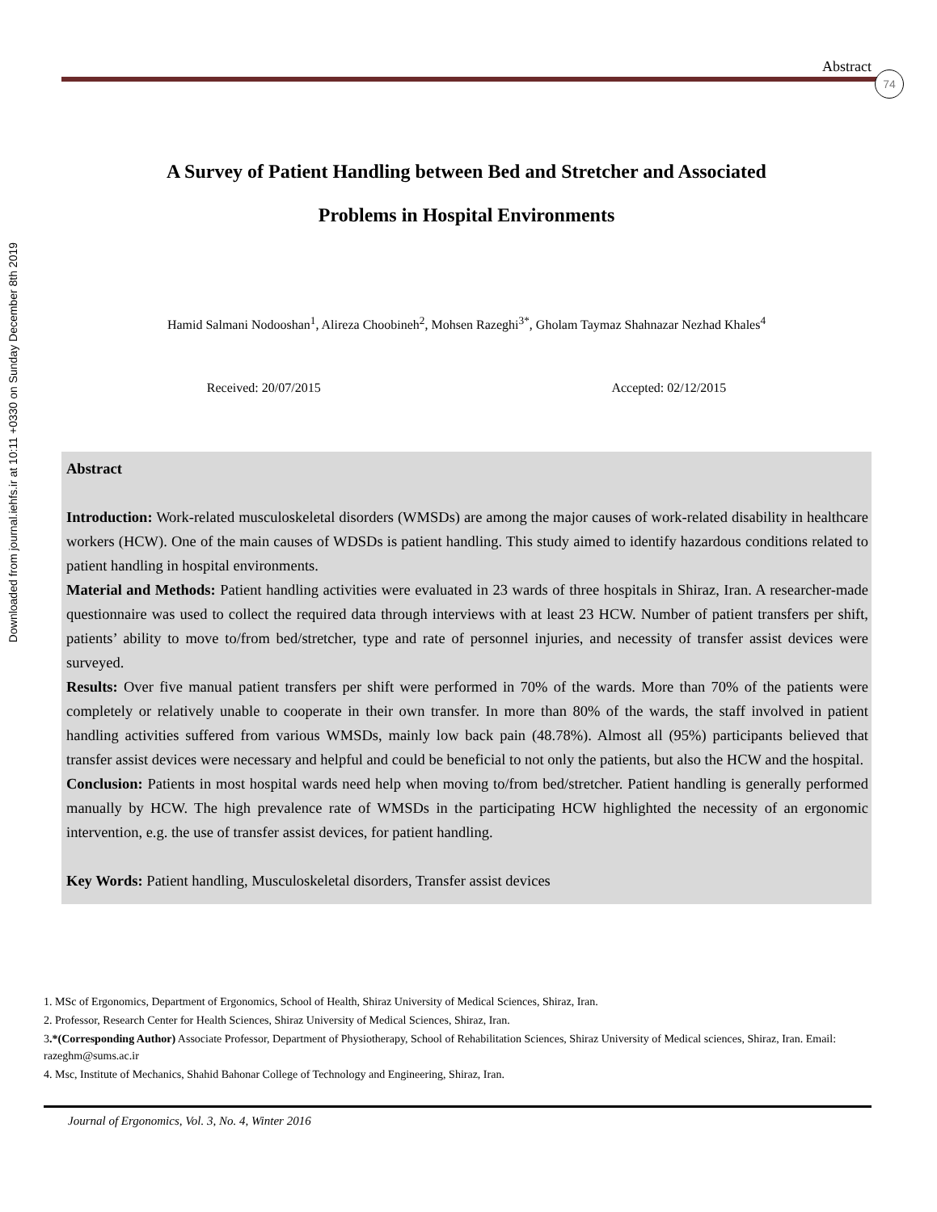Downloaded from journal.iehfs.ir at 10:11 +0330 on Sunday December 8th 2019
Abstract
74
A Survey of Patient Handling between Bed and Stretcher and Associated
Problems in Hospital Environments
Hamid Salmani Nodooshan<sup>1</sup>, Alireza Choobineh<sup>2</sup>, Mohsen Razeghi<sup>3*</sup>, Gholam Taymaz Shahnazar Nezhad Khales<sup>4</sup>
Received: 20/07/2015 Accepted: 02/12/2015
Abstract
Introduction: Work-related musculoskeletal disorders (WMSDs) are among the major causes of work-related disability in healthcare workers (HCW). One of the main causes of WDSDs is patient handling. This study aimed to identify hazardous conditions related to patient handling in hospital environments.
Material and Methods: Patient handling activities were evaluated in 23 wards of three hospitals in Shiraz, Iran. A researcher-made questionnaire was used to collect the required data through interviews with at least 23 HCW. Number of patient transfers per shift, patients’ ability to move to/from bed/stretcher, type and rate of personnel injuries, and necessity of transfer assist devices were surveyed.
Results: Over five manual patient transfers per shift were performed in 70% of the wards. More than 70% of the patients were completely or relatively unable to cooperate in their own transfer. In more than 80% of the wards, the staff involved in patient handling activities suffered from various WMSDs, mainly low back pain (48.78%). Almost all (95%) participants believed that transfer assist devices were necessary and helpful and could be beneficial to not only the patients, but also the HCW and the hospital.
Conclusion: Patients in most hospital wards need help when moving to/from bed/stretcher. Patient handling is generally performed manually by HCW. The high prevalence rate of WMSDs in the participating HCW highlighted the necessity of an ergonomic intervention, e.g. the use of transfer assist devices, for patient handling.
Key Words: Patient handling, Musculoskeletal disorders, Transfer assist devices
1. MSc of Ergonomics, Department of Ergonomics, School of Health, Shiraz University of Medical Sciences, Shiraz, Iran.
2. Professor, Research Center for Health Sciences, Shiraz University of Medical Sciences, Shiraz, Iran.
3.*(Corresponding Author) Associate Professor, Department of Physiotherapy, School of Rehabilitation Sciences, Shiraz University of Medical sciences, Shiraz, Iran. Email: razeghm@sums.ac.ir
4. Msc, Institute of Mechanics, Shahid Bahonar College of Technology and Engineering, Shiraz, Iran.
Journal of Ergonomics, Vol. 3, No. 4, Winter 2016